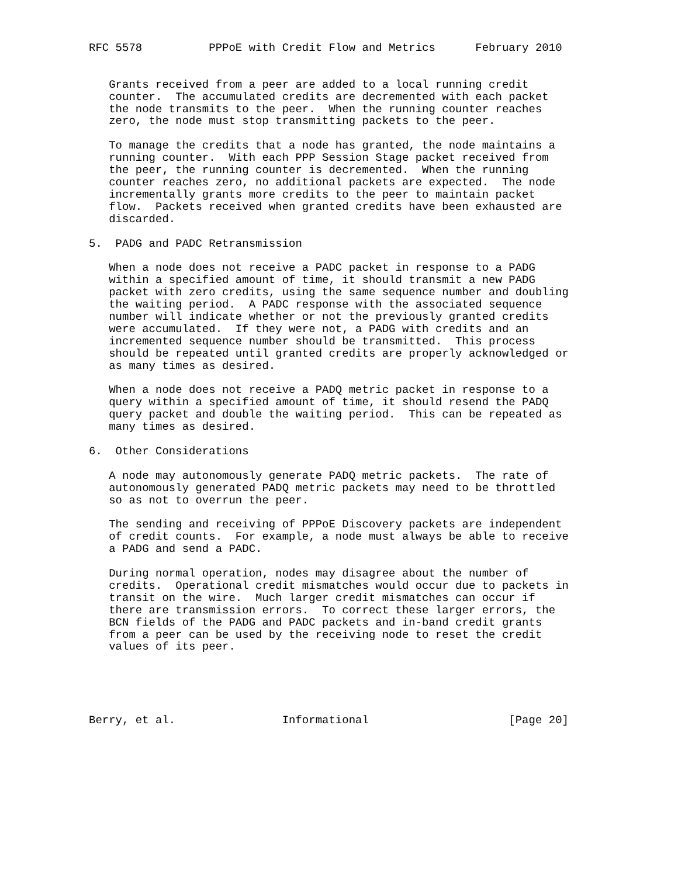RFC 5578          PPPoE with Credit Flow and Metrics      February 2010


   Grants received from a peer are added to a local running credit
   counter.  The accumulated credits are decremented with each packet
   the node transmits to the peer.  When the running counter reaches
   zero, the node must stop transmitting packets to the peer.

   To manage the credits that a node has granted, the node maintains a
   running counter.  With each PPP Session Stage packet received from
   the peer, the running counter is decremented.  When the running
   counter reaches zero, no additional packets are expected.  The node
   incrementally grants more credits to the peer to maintain packet
   flow.  Packets received when granted credits have been exhausted are
   discarded.

5.  PADG and PADC Retransmission

   When a node does not receive a PADC packet in response to a PADG
   within a specified amount of time, it should transmit a new PADG
   packet with zero credits, using the same sequence number and doubling
   the waiting period.  A PADC response with the associated sequence
   number will indicate whether or not the previously granted credits
   were accumulated.  If they were not, a PADG with credits and an
   incremented sequence number should be transmitted.  This process
   should be repeated until granted credits are properly acknowledged or
   as many times as desired.

   When a node does not receive a PADQ metric packet in response to a
   query within a specified amount of time, it should resend the PADQ
   query packet and double the waiting period.  This can be repeated as
   many times as desired.

6.  Other Considerations

   A node may autonomously generate PADQ metric packets.  The rate of
   autonomously generated PADQ metric packets may need to be throttled
   so as not to overrun the peer.

   The sending and receiving of PPPoE Discovery packets are independent
   of credit counts.  For example, a node must always be able to receive
   a PADG and send a PADC.

   During normal operation, nodes may disagree about the number of
   credits.  Operational credit mismatches would occur due to packets in
   transit on the wire.  Much larger credit mismatches can occur if
   there are transmission errors.  To correct these larger errors, the
   BCN fields of the PADG and PADC packets and in-band credit grants
   from a peer can be used by the receiving node to reset the credit
   values of its peer.





Berry, et al.                Informational                     [Page 20]